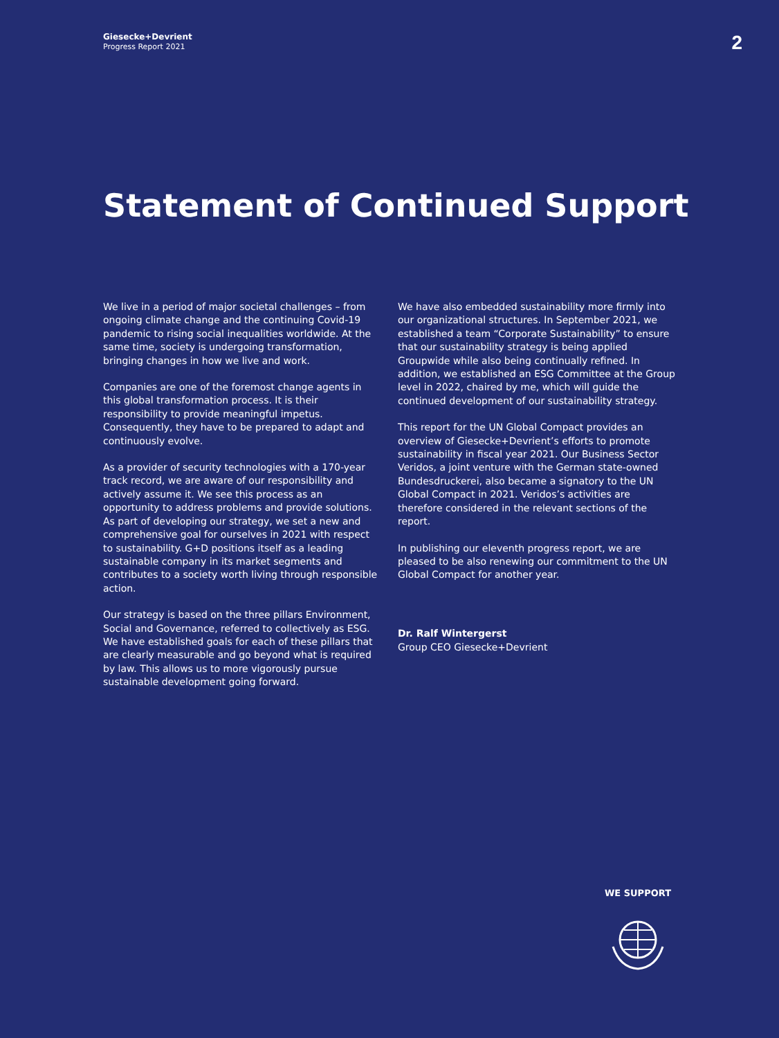Giesecke+Devrient
Progress Report 2021
2
Statement of Continued Support
We live in a period of major societal challenges – from ongoing climate change and the continuing Covid-19 pandemic to rising social inequalities worldwide. At the same time, society is undergoing transformation, bringing changes in how we live and work.
Companies are one of the foremost change agents in this global transformation process. It is their responsibility to provide meaningful impetus. Consequently, they have to be prepared to adapt and continuously evolve.
As a provider of security technologies with a 170-year track record, we are aware of our responsibility and actively assume it. We see this process as an opportunity to address problems and provide solutions. As part of developing our strategy, we set a new and comprehensive goal for ourselves in 2021 with respect to sustainability. G+D positions itself as a leading sustainable company in its market segments and contributes to a society worth living through responsible action.
Our strategy is based on the three pillars Environment, Social and Governance, referred to collectively as ESG. We have established goals for each of these pillars that are clearly measurable and go beyond what is required by law. This allows us to more vigorously pursue sustainable development going forward.
We have also embedded sustainability more firmly into our organizational structures. In September 2021, we established a team “Corporate Sustainability” to ensure that our sustainability strategy is being applied Groupwide while also being continually refined. In addition, we established an ESG Committee at the Group level in 2022, chaired by me, which will guide the continued development of our sustainability strategy.
This report for the UN Global Compact provides an overview of Giesecke+Devrient’s efforts to promote sustainability in fiscal year 2021. Our Business Sector Veridos, a joint venture with the German state-owned Bundesdruckerei, also became a signatory to the UN Global Compact in 2021. Veridos’s activities are therefore considered in the relevant sections of the report.
In publishing our eleventh progress report, we are pleased to be also renewing our commitment to the UN Global Compact for another year.
Dr. Ralf Wintergerst
Group CEO Giesecke+Devrient
WE SUPPORT